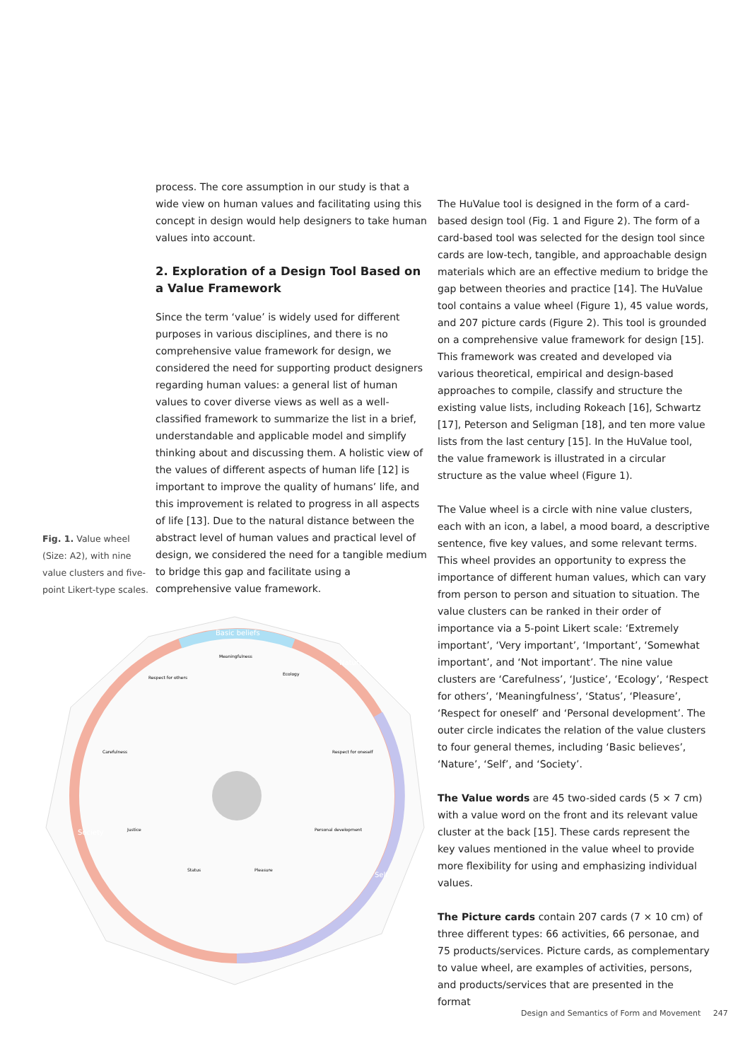process. The core assumption in our study is that a wide view on human values and facilitating using this concept in design would help designers to take human values into account.
2. Exploration of a Design Tool Based on a Value Framework
Since the term ‘value’ is widely used for different purposes in various disciplines, and there is no comprehensive value framework for design, we considered the need for supporting product designers regarding human values: a general list of human values to cover diverse views as well as a well-classified framework to summarize the list in a brief, understandable and applicable model and simplify thinking about and discussing them. A holistic view of the values of different aspects of human life [12] is important to improve the quality of humans’ life, and this improvement is related to progress in all aspects of life [13]. Due to the natural distance between the abstract level of human values and practical level of design, we considered the need for a tangible medium to bridge this gap and facilitate using a comprehensive value framework.
Fig. 1. Value wheel (Size: A2), with nine value clusters and five-point Likert-type scales.
Basic beliefs
Nature
Self
Society
Respect for others
Meaningfulness
Ecology
Respect for oneself
Carefulness
Justice
Personal development
Status
Pleasure
The HuValue tool is designed in the form of a card-based design tool (Fig. 1 and Figure 2). The form of a card-based tool was selected for the design tool since cards are low-tech, tangible, and approachable design materials which are an effective medium to bridge the gap between theories and practice [14]. The HuValue tool contains a value wheel (Figure 1), 45 value words, and 207 picture cards (Figure 2). This tool is grounded on a comprehensive value framework for design [15]. This framework was created and developed via various theoretical, empirical and design-based approaches to compile, classify and structure the existing value lists, including Rokeach [16], Schwartz [17], Peterson and Seligman [18], and ten more value lists from the last century [15]. In the HuValue tool, the value framework is illustrated in a circular structure as the value wheel (Figure 1).
The Value wheel is a circle with nine value clusters, each with an icon, a label, a mood board, a descriptive sentence, five key values, and some relevant terms. This wheel provides an opportunity to express the importance of different human values, which can vary from person to person and situation to situation. The value clusters can be ranked in their order of importance via a 5-point Likert scale: ‘Extremely important’, ‘Very important’, ‘Important’, ‘Somewhat important’, and ‘Not important’. The nine value clusters are ‘Carefulness’, ‘Justice’, ‘Ecology’, ‘Respect for others’, ‘Meaningfulness’, ‘Status’, ‘Pleasure’, ‘Respect for oneself’ and ‘Personal development’. The outer circle indicates the relation of the value clusters to four general themes, including ‘Basic believes’, ‘Nature’, ‘Self’, and ‘Society’.
The Value words are 45 two-sided cards (5 × 7 cm) with a value word on the front and its relevant value cluster at the back [15]. These cards represent the key values mentioned in the value wheel to provide more flexibility for using and emphasizing individual values.
The Picture cards contain 207 cards (7 × 10 cm) of three different types: 66 activities, 66 personae, and 75 products/services. Picture cards, as complementary to value wheel, are examples of activities, persons, and products/services that are presented in the format
Design and Semantics of Form and Movement 247